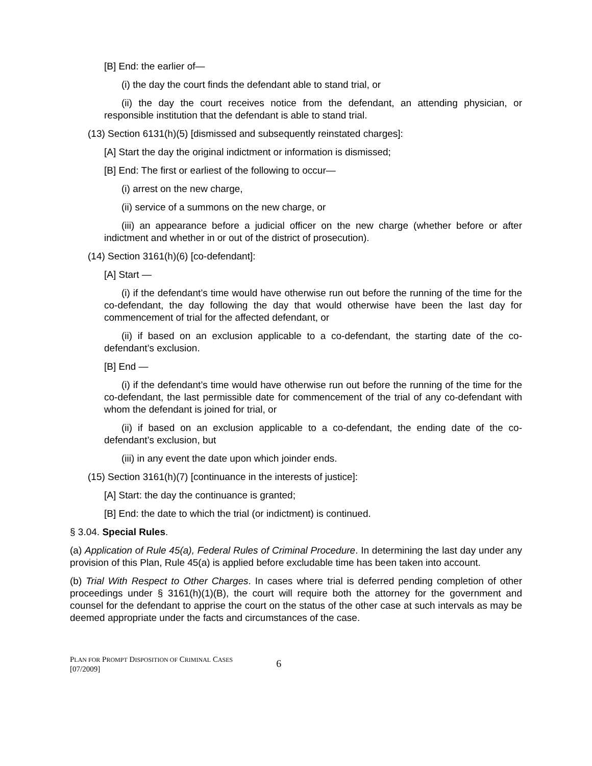[B] End: the earlier of—
(i) the day the court finds the defendant able to stand trial, or
(ii) the day the court receives notice from the defendant, an attending physician, or responsible institution that the defendant is able to stand trial.
(13) Section 6131(h)(5) [dismissed and subsequently reinstated charges]:
[A] Start the day the original indictment or information is dismissed;
[B] End: The first or earliest of the following to occur—
(i) arrest on the new charge,
(ii) service of a summons on the new charge, or
(iii) an appearance before a judicial officer on the new charge (whether before or after indictment and whether in or out of the district of prosecution).
(14) Section 3161(h)(6) [co-defendant]:
[A] Start —
(i) if the defendant’s time would have otherwise run out before the running of the time for the co-defendant, the day following the day that would otherwise have been the last day for commencement of trial for the affected defendant, or
(ii) if based on an exclusion applicable to a co-defendant, the starting date of the co-defendant’s exclusion.
[B] End —
(i) if the defendant’s time would have otherwise run out before the running of the time for the co-defendant, the last permissible date for commencement of the trial of any co-defendant with whom the defendant is joined for trial, or
(ii) if based on an exclusion applicable to a co-defendant, the ending date of the co-defendant’s exclusion, but
(iii) in any event the date upon which joinder ends.
(15) Section 3161(h)(7) [continuance in the interests of justice]:
[A] Start: the day the continuance is granted;
[B] End: the date to which the trial (or indictment) is continued.
§ 3.04. Special Rules.
(a) Application of Rule 45(a), Federal Rules of Criminal Procedure. In determining the last day under any provision of this Plan, Rule 45(a) is applied before excludable time has been taken into account.
(b) Trial With Respect to Other Charges. In cases where trial is deferred pending completion of other proceedings under § 3161(h)(1)(B), the court will require both the attorney for the government and counsel for the defendant to apprise the court on the status of the other case at such intervals as may be deemed appropriate under the facts and circumstances of the case.
PLAN FOR PROMPT DISPOSITION OF CRIMINAL CASES
[07/2009]
6